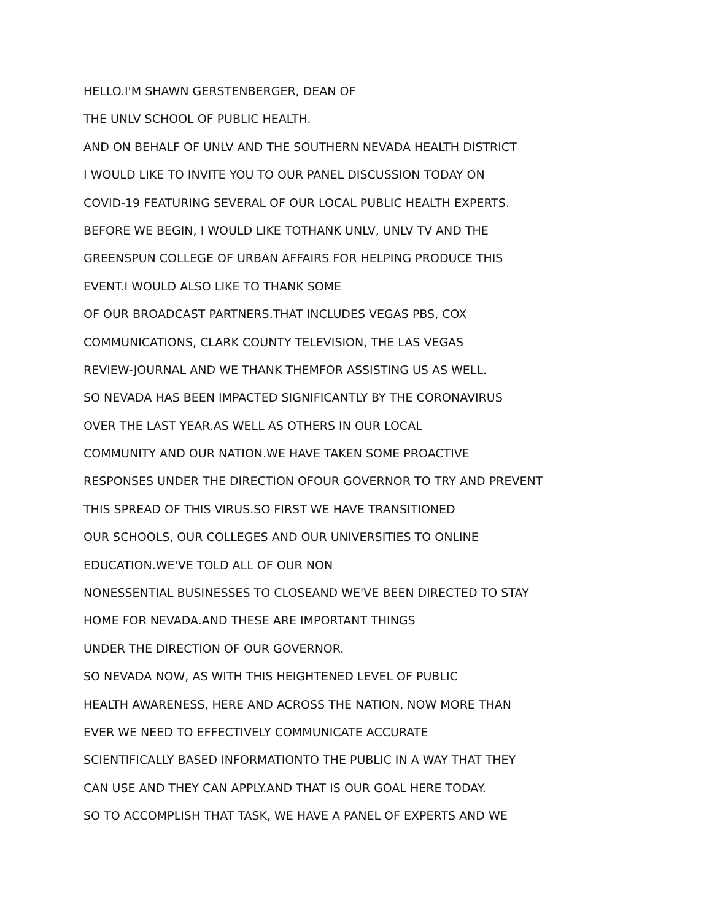HELLO.I'M SHAWN GERSTENBERGER, DEAN OF
THE UNLV SCHOOL OF PUBLIC HEALTH.
AND ON BEHALF OF UNLV AND THE SOUTHERN NEVADA HEALTH DISTRICT
I WOULD LIKE TO INVITE YOU TO OUR PANEL DISCUSSION TODAY ON
COVID-19 FEATURING SEVERAL OF OUR LOCAL PUBLIC HEALTH EXPERTS.
BEFORE WE BEGIN, I WOULD LIKE TOTHANK UNLV, UNLV TV AND THE
GREENSPUN COLLEGE OF URBAN AFFAIRS FOR HELPING PRODUCE THIS
EVENT.I WOULD ALSO LIKE TO THANK SOME
OF OUR BROADCAST PARTNERS.THAT INCLUDES VEGAS PBS, COX
COMMUNICATIONS, CLARK COUNTY TELEVISION, THE LAS VEGAS
REVIEW-JOURNAL AND WE THANK THEMFOR ASSISTING US AS WELL.
SO NEVADA HAS BEEN IMPACTED SIGNIFICANTLY BY THE CORONAVIRUS
OVER THE LAST YEAR.AS WELL AS OTHERS IN OUR LOCAL
COMMUNITY AND OUR NATION.WE HAVE TAKEN SOME PROACTIVE
RESPONSES UNDER THE DIRECTION OFOUR GOVERNOR TO TRY AND PREVENT
THIS SPREAD OF THIS VIRUS.SO FIRST WE HAVE TRANSITIONED
OUR SCHOOLS, OUR COLLEGES AND OUR UNIVERSITIES TO ONLINE
EDUCATION.WE'VE TOLD ALL OF OUR NON
NONESSENTIAL BUSINESSES TO CLOSEAND WE'VE BEEN DIRECTED TO STAY
HOME FOR NEVADA.AND THESE ARE IMPORTANT THINGS
UNDER THE DIRECTION OF OUR GOVERNOR.
SO NEVADA NOW, AS WITH THIS HEIGHTENED LEVEL OF PUBLIC
HEALTH AWARENESS, HERE AND ACROSS THE NATION, NOW MORE THAN
EVER WE NEED TO EFFECTIVELY COMMUNICATE ACCURATE
SCIENTIFICALLY BASED INFORMATIONTO THE PUBLIC IN A WAY THAT THEY
CAN USE AND THEY CAN APPLY.AND THAT IS OUR GOAL HERE TODAY.
SO TO ACCOMPLISH THAT TASK, WE HAVE A PANEL OF EXPERTS AND WE